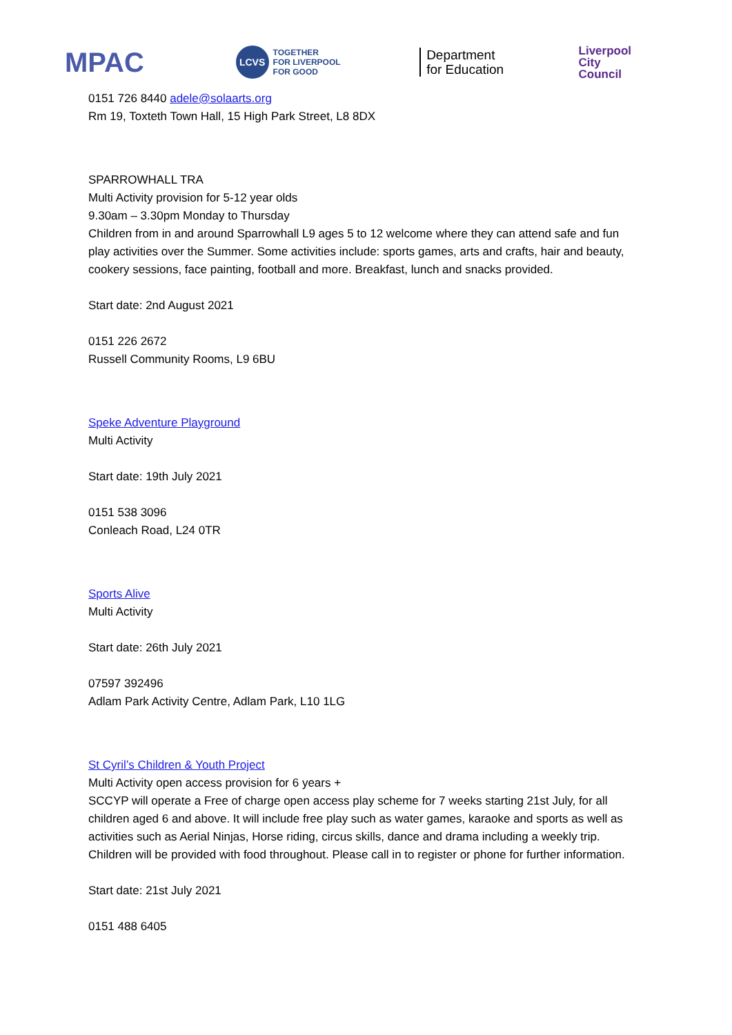MPAC
LCVS
TOGETHER
FOR LIVERPOOL
FOR GOOD
Department
for Education
Liverpool
City Council
0151 726 8440 adele@solaarts.org
Rm 19, Toxteth Town Hall, 15 High Park Street, L8 8DX
SPARROWHALL TRA
Multi Activity provision for 5-12 year olds
9.30am – 3.30pm Monday to Thursday
Children from in and around Sparrowhall L9 ages 5 to 12 welcome where they can attend safe and fun play activities over the Summer. Some activities include: sports games, arts and crafts, hair and beauty, cookery sessions, face painting, football and more. Breakfast, lunch and snacks provided.
Start date: 2nd August 2021
0151 226 2672
Russell Community Rooms, L9 6BU
Speke Adventure Playground
Multi Activity
Start date: 19th July 2021
0151 538 3096
Conleach Road, L24 0TR
Sports Alive
Multi Activity
Start date: 26th July 2021
07597 392496
Adlam Park Activity Centre, Adlam Park, L10 1LG
St Cyril’s Children & Youth Project
Multi Activity open access provision for 6 years +
SCCYP will operate a Free of charge open access play scheme for 7 weeks starting 21st July, for all children aged 6 and above. It will include free play such as water games, karaoke and sports as well as activities such as Aerial Ninjas, Horse riding, circus skills, dance and drama including a weekly trip. Children will be provided with food throughout. Please call in to register or phone for further information.
Start date: 21st July 2021
0151 488 6405